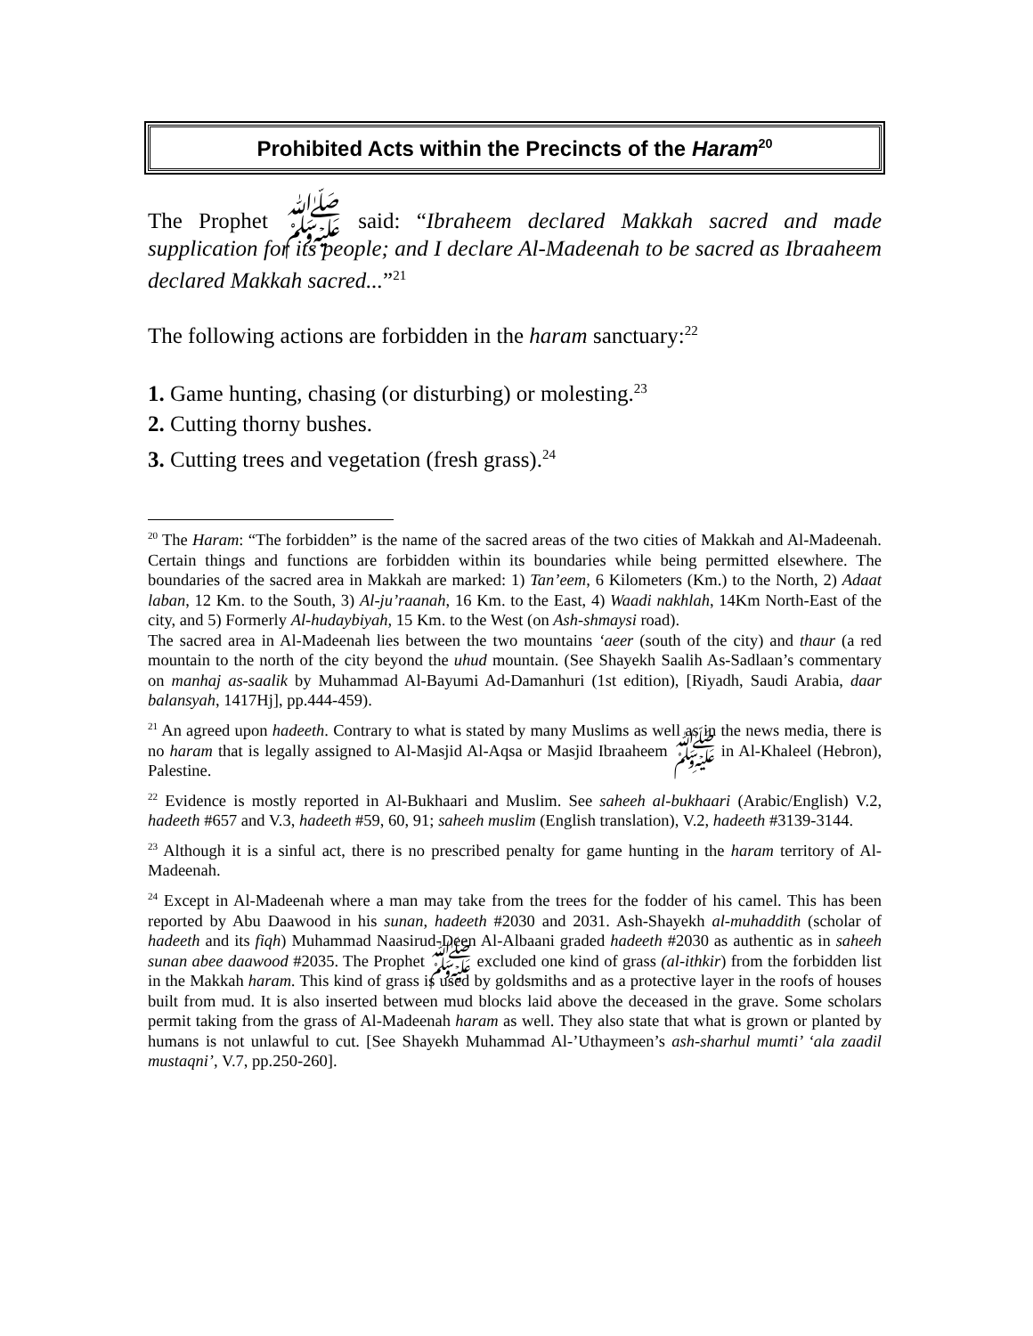Prohibited Acts within the Precincts of the Haram<sup>20</sup>
The Prophet ﷺ said: “Ibraheem declared Makkah sacred and made supplication for its people; and I declare Al-Madeenah to be sacred as Ibraaheem declared Makkah sacred...”<sup>21</sup>
The following actions are forbidden in the haram sanctuary:<sup>22</sup>
1. Game hunting, chasing (or disturbing) or molesting.<sup>23</sup>
2. Cutting thorny bushes.
3. Cutting trees and vegetation (fresh grass).<sup>24</sup>
<sup>20</sup> The Haram: “The forbidden” is the name of the sacred areas of the two cities of Makkah and Al-Madeenah. Certain things and functions are forbidden within its boundaries while being permitted elsewhere. The boundaries of the sacred area in Makkah are marked: 1) Tan’eem, 6 Kilometers (Km.) to the North, 2) Adaat laban, 12 Km. to the South, 3) Al-ju’raanah, 16 Km. to the East, 4) Waadi nakhlah, 14Km North-East of the city, and 5) Formerly Al-hudaybiyah, 15 Km. to the West (on Ash-shmaysi road).
The sacred area in Al-Madeenah lies between the two mountains ‘aeer (south of the city) and thaur (a red mountain to the north of the city beyond the uhud mountain. (See Shayekh Saalih As-Sadlaan’s commentary on manhaj as-saalik by Muhammad Al-Bayumi Ad-Damanhuri (1st edition), [Riyadh, Saudi Arabia, daar balansyah, 1417Hj], pp.444-459).
<sup>21</sup> An agreed upon hadeeth. Contrary to what is stated by many Muslims as well as in the news media, there is no haram that is legally assigned to Al-Masjid Al-Aqsa or Masjid Ibraaheem ﷺ in Al-Khaleel (Hebron), Palestine.
<sup>22</sup> Evidence is mostly reported in Al-Bukhaari and Muslim. See saheeh al-bukhaari (Arabic/English) V.2, hadeeth #657 and V.3, hadeeth #59, 60, 91; saheeh muslim (English translation), V.2, hadeeth #3139-3144.
<sup>23</sup> Although it is a sinful act, there is no prescribed penalty for game hunting in the haram territory of Al-Madeenah.
<sup>24</sup> Except in Al-Madeenah where a man may take from the trees for the fodder of his camel. This has been reported by Abu Daawood in his sunan, hadeeth #2030 and 2031. Ash-Shayekh al-muhaddith (scholar of hadeeth and its fiqh) Muhammad Naasirud-Deen Al-Albaani graded hadeeth #2030 as authentic as in saheeh sunan abee daawood #2035. The Prophet ﷺ excluded one kind of grass (al-ithkir) from the forbidden list in the Makkah haram. This kind of grass is used by goldsmiths and as a protective layer in the roofs of houses built from mud. It is also inserted between mud blocks laid above the deceased in the grave. Some scholars permit taking from the grass of Al-Madeenah haram as well. They also state that what is grown or planted by humans is not unlawful to cut. [See Shayekh Muhammad Al-’Uthaymeen’s ash-sharhul mumti’ ‘ala zaadil mustaqni’, V.7, pp.250-260].